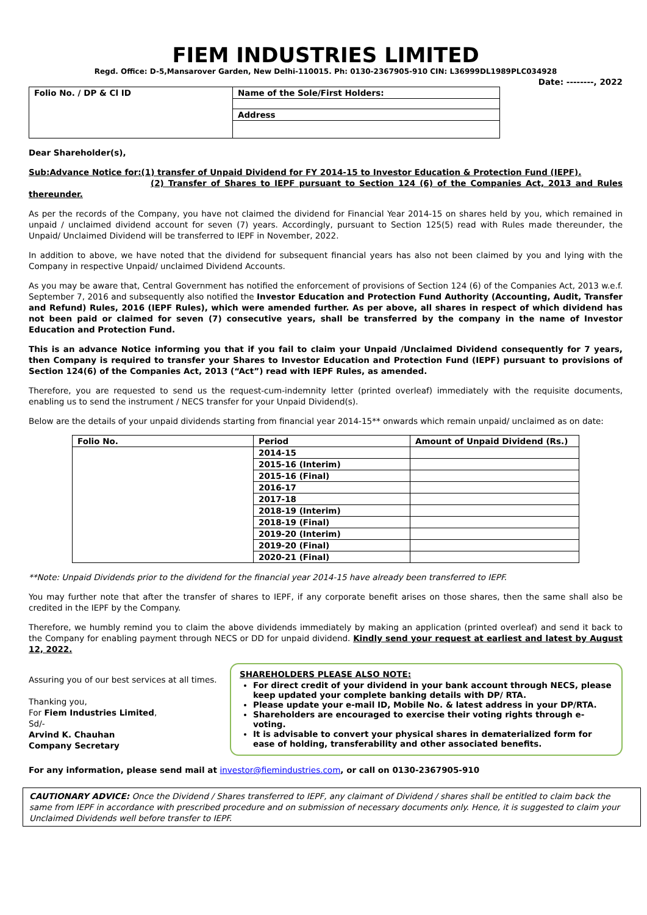FIEM INDUSTRIES LIMITED
Regd. Office: D-5,Mansarover Garden, New Delhi-110015. Ph: 0130-2367905-910 CIN: L36999DL1989PLC034928
Date: --------, 2022
| Folio No. / DP & Cl ID | Name of the Sole/First Holders: |
| | Address |
Dear Shareholder(s),
Sub:Advance Notice for:(1) transfer of Unpaid Dividend for FY 2014-15 to Investor Education & Protection Fund (IEPF).
(2) Transfer of Shares to IEPF pursuant to Section 124 (6) of the Companies Act, 2013 and Rules thereunder.
As per the records of the Company, you have not claimed the dividend for Financial Year 2014-15 on shares held by you, which remained in unpaid / unclaimed dividend account for seven (7) years. Accordingly, pursuant to Section 125(5) read with Rules made thereunder, the Unpaid/ Unclaimed Dividend will be transferred to IEPF in November, 2022.
In addition to above, we have noted that the dividend for subsequent financial years has also not been claimed by you and lying with the Company in respective Unpaid/ unclaimed Dividend Accounts.
As you may be aware that, Central Government has notified the enforcement of provisions of Section 124 (6) of the Companies Act, 2013 w.e.f. September 7, 2016 and subsequently also notified the Investor Education and Protection Fund Authority (Accounting, Audit, Transfer and Refund) Rules, 2016 (IEPF Rules), which were amended further. As per above, all shares in respect of which dividend has not been paid or claimed for seven (7) consecutive years, shall be transferred by the company in the name of Investor Education and Protection Fund.
This is an advance Notice informing you that if you fail to claim your Unpaid /Unclaimed Dividend consequently for 7 years, then Company is required to transfer your Shares to Investor Education and Protection Fund (IEPF) pursuant to provisions of Section 124(6) of the Companies Act, 2013 (“Act”) read with IEPF Rules, as amended.
Therefore, you are requested to send us the request-cum-indemnity letter (printed overleaf) immediately with the requisite documents, enabling us to send the instrument / NECS transfer for your Unpaid Dividend(s).
Below are the details of your unpaid dividends starting from financial year 2014-15** onwards which remain unpaid/ unclaimed as on date:
| Folio No. | Period | Amount of Unpaid Dividend (Rs.) |
| --- | --- | --- |
| | 2014-15 | |
| | 2015-16 (Interim) | |
| | 2015-16 (Final) | |
| | 2016-17 | |
| | 2017-18 | |
| | 2018-19 (Interim) | |
| | 2018-19 (Final) | |
| | 2019-20 (Interim) | |
| | 2019-20 (Final) | |
| | 2020-21 (Final) | |
**Note: Unpaid Dividends prior to the dividend for the financial year 2014-15 have already been transferred to IEPF.
You may further note that after the transfer of shares to IEPF, if any corporate benefit arises on those shares, then the same shall also be credited in the IEPF by the Company.
Therefore, we humbly remind you to claim the above dividends immediately by making an application (printed overleaf) and send it back to the Company for enabling payment through NECS or DD for unpaid dividend. Kindly send your request at earliest and latest by August 12, 2022.
Assuring you of our best services at all times.
Thanking you,
For Fiem Industries Limited,
Sd/-
Arvind K. Chauhan
Company Secretary
SHAREHOLDERS PLEASE ALSO NOTE:
For direct credit of your dividend in your bank account through NECS, please keep updated your complete banking details with DP/ RTA.
Please update your e-mail ID, Mobile No. & latest address in your DP/RTA.
Shareholders are encouraged to exercise their voting rights through e-voting.
It is advisable to convert your physical shares in dematerialized form for ease of holding, transferability and other associated benefits.
For any information, please send mail at investor@fiemindustries.com, or call on 0130-2367905-910
CAUTIONARY ADVICE: Once the Dividend / Shares transferred to IEPF, any claimant of Dividend / shares shall be entitled to claim back the same from IEPF in accordance with prescribed procedure and on submission of necessary documents only. Hence, it is suggested to claim your Unclaimed Dividends well before transfer to IEPF.